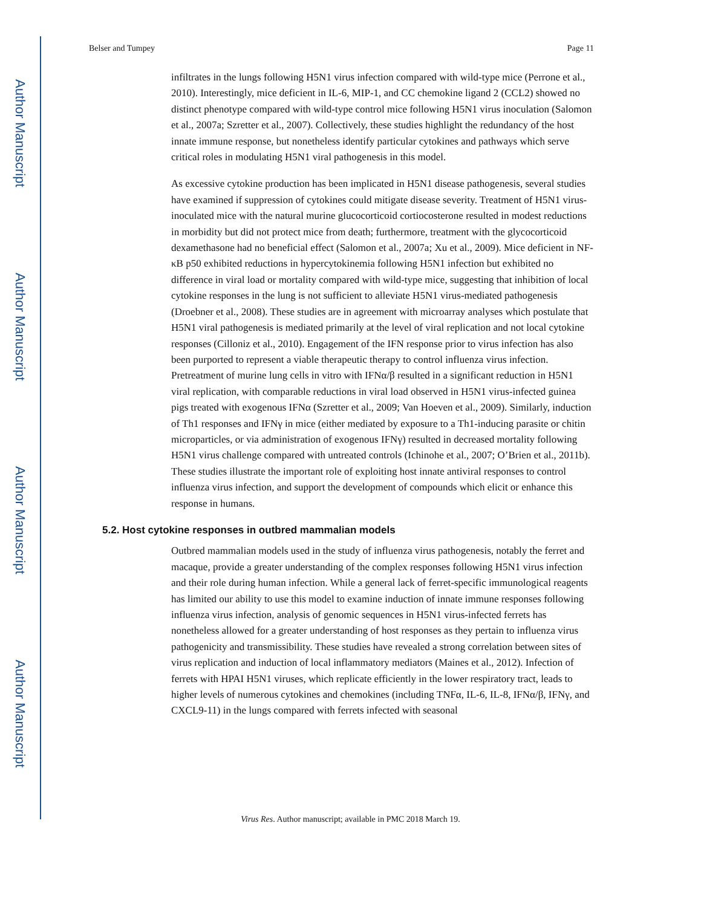Author Manuscript
Author Manuscript
Author Manuscript
Author Manuscript
Belser and Tumpey Page 11
infiltrates in the lungs following H5N1 virus infection compared with wild-type mice (Perrone et al., 2010). Interestingly, mice deficient in IL-6, MIP-1, and CC chemokine ligand 2 (CCL2) showed no distinct phenotype compared with wild-type control mice following H5N1 virus inoculation (Salomon et al., 2007a; Szretter et al., 2007). Collectively, these studies highlight the redundancy of the host innate immune response, but nonetheless identify particular cytokines and pathways which serve critical roles in modulating H5N1 viral pathogenesis in this model.
As excessive cytokine production has been implicated in H5N1 disease pathogenesis, several studies have examined if suppression of cytokines could mitigate disease severity. Treatment of H5N1 virus-inoculated mice with the natural murine glucocorticoid cortiocosterone resulted in modest reductions in morbidity but did not protect mice from death; furthermore, treatment with the glycocorticoid dexamethasone had no beneficial effect (Salomon et al., 2007a; Xu et al., 2009). Mice deficient in NF-κB p50 exhibited reductions in hypercytokinemia following H5N1 infection but exhibited no difference in viral load or mortality compared with wild-type mice, suggesting that inhibition of local cytokine responses in the lung is not sufficient to alleviate H5N1 virus-mediated pathogenesis (Droebner et al., 2008). These studies are in agreement with microarray analyses which postulate that H5N1 viral pathogenesis is mediated primarily at the level of viral replication and not local cytokine responses (Cilloniz et al., 2010). Engagement of the IFN response prior to virus infection has also been purported to represent a viable therapeutic therapy to control influenza virus infection. Pretreatment of murine lung cells in vitro with IFNα/β resulted in a significant reduction in H5N1 viral replication, with comparable reductions in viral load observed in H5N1 virus-infected guinea pigs treated with exogenous IFNα (Szretter et al., 2009; Van Hoeven et al., 2009). Similarly, induction of Th1 responses and IFNγ in mice (either mediated by exposure to a Th1-inducing parasite or chitin microparticles, or via administration of exogenous IFNγ) resulted in decreased mortality following H5N1 virus challenge compared with untreated controls (Ichinohe et al., 2007; O’Brien et al., 2011b). These studies illustrate the important role of exploiting host innate antiviral responses to control influenza virus infection, and support the development of compounds which elicit or enhance this response in humans.
5.2. Host cytokine responses in outbred mammalian models
Outbred mammalian models used in the study of influenza virus pathogenesis, notably the ferret and macaque, provide a greater understanding of the complex responses following H5N1 virus infection and their role during human infection. While a general lack of ferret-specific immunological reagents has limited our ability to use this model to examine induction of innate immune responses following influenza virus infection, analysis of genomic sequences in H5N1 virus-infected ferrets has nonetheless allowed for a greater understanding of host responses as they pertain to influenza virus pathogenicity and transmissibility. These studies have revealed a strong correlation between sites of virus replication and induction of local inflammatory mediators (Maines et al., 2012). Infection of ferrets with HPAI H5N1 viruses, which replicate efficiently in the lower respiratory tract, leads to higher levels of numerous cytokines and chemokines (including TNFα, IL-6, IL-8, IFNα/β, IFNγ, and CXCL9-11) in the lungs compared with ferrets infected with seasonal
Virus Res. Author manuscript; available in PMC 2018 March 19.